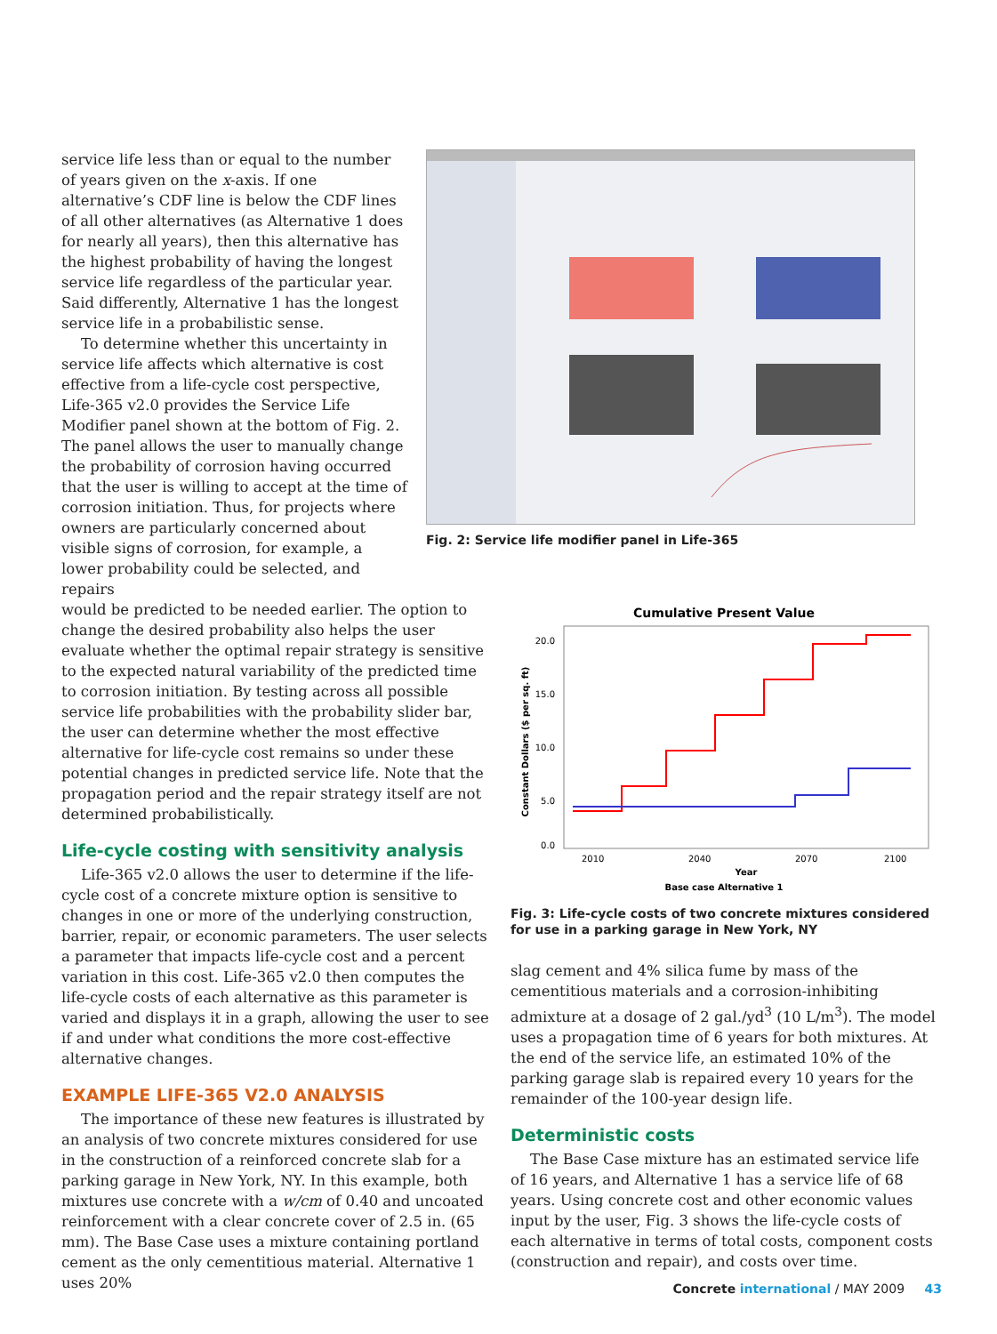service life less than or equal to the number of years given on the x-axis. If one alternative’s CDF line is below the CDF lines of all other alternatives (as Alternative 1 does for nearly all years), then this alternative has the highest probability of having the longest service life regardless of the particular year. Said differently, Alternative 1 has the longest service life in a probabilistic sense.
To determine whether this uncertainty in service life affects which alternative is cost effective from a life-cycle cost perspective, Life-365 v2.0 provides the Service Life Modifier panel shown at the bottom of Fig. 2. The panel allows the user to manually change the probability of corrosion having occurred that the user is willing to accept at the time of corrosion initiation. Thus, for projects where owners are particularly concerned about visible signs of corrosion, for example, a lower probability could be selected, and repairs
Fig. 2: Service life modifier panel in Life-365
would be predicted to be needed earlier. The option to change the desired probability also helps the user evaluate whether the optimal repair strategy is sensitive to the expected natural variability of the predicted time to corrosion initiation. By testing across all possible service life probabilities with the probability slider bar, the user can determine whether the most effective alternative for life-cycle cost remains so under these potential changes in predicted service life. Note that the propagation period and the repair strategy itself are not determined probabilistically.
Life-cycle costing with sensitivity analysis
Life-365 v2.0 allows the user to determine if the life-cycle cost of a concrete mixture option is sensitive to changes in one or more of the underlying construction, barrier, repair, or economic parameters. The user selects a parameter that impacts life-cycle cost and a percent variation in this cost. Life-365 v2.0 then computes the life-cycle costs of each alternative as this parameter is varied and displays it in a graph, allowing the user to see if and under what conditions the more cost-effective alternative changes.
EXAMPLE LIFE-365 V2.0 ANALYSIS
The importance of these new features is illustrated by an analysis of two concrete mixtures considered for use in the construction of a reinforced concrete slab for a parking garage in New York, NY. In this example, both mixtures use concrete with a w/cm of 0.40 and uncoated reinforcement with a clear concrete cover of 2.5 in. (65 mm). The Base Case uses a mixture containing portland cement as the only cementitious material. Alternative 1 uses 20%
Cumulative Present Value
20.0
15.0
10.0
5.0
0.0
2010
2040
2070
2100
Year
Constant Dollars ($ per sq. ft)
Base case Alternative 1
Fig. 3: Life-cycle costs of two concrete mixtures considered for use in a parking garage in New York, NY
slag cement and 4% silica fume by mass of the cementitious materials and a corrosion-inhibiting admixture at a dosage of 2 gal./yd<sup>3</sup> (10 L/m<sup>3</sup>). The model uses a propagation time of 6 years for both mixtures. At the end of the service life, an estimated 10% of the parking garage slab is repaired every 10 years for the remainder of the 100-year design life.
Deterministic costs
The Base Case mixture has an estimated service life of 16 years, and Alternative 1 has a service life of 68 years. Using concrete cost and other economic values input by the user, Fig. 3 shows the life-cycle costs of each alternative in terms of total costs, component costs (construction and repair), and costs over time.
Concrete international / MAY 2009 43